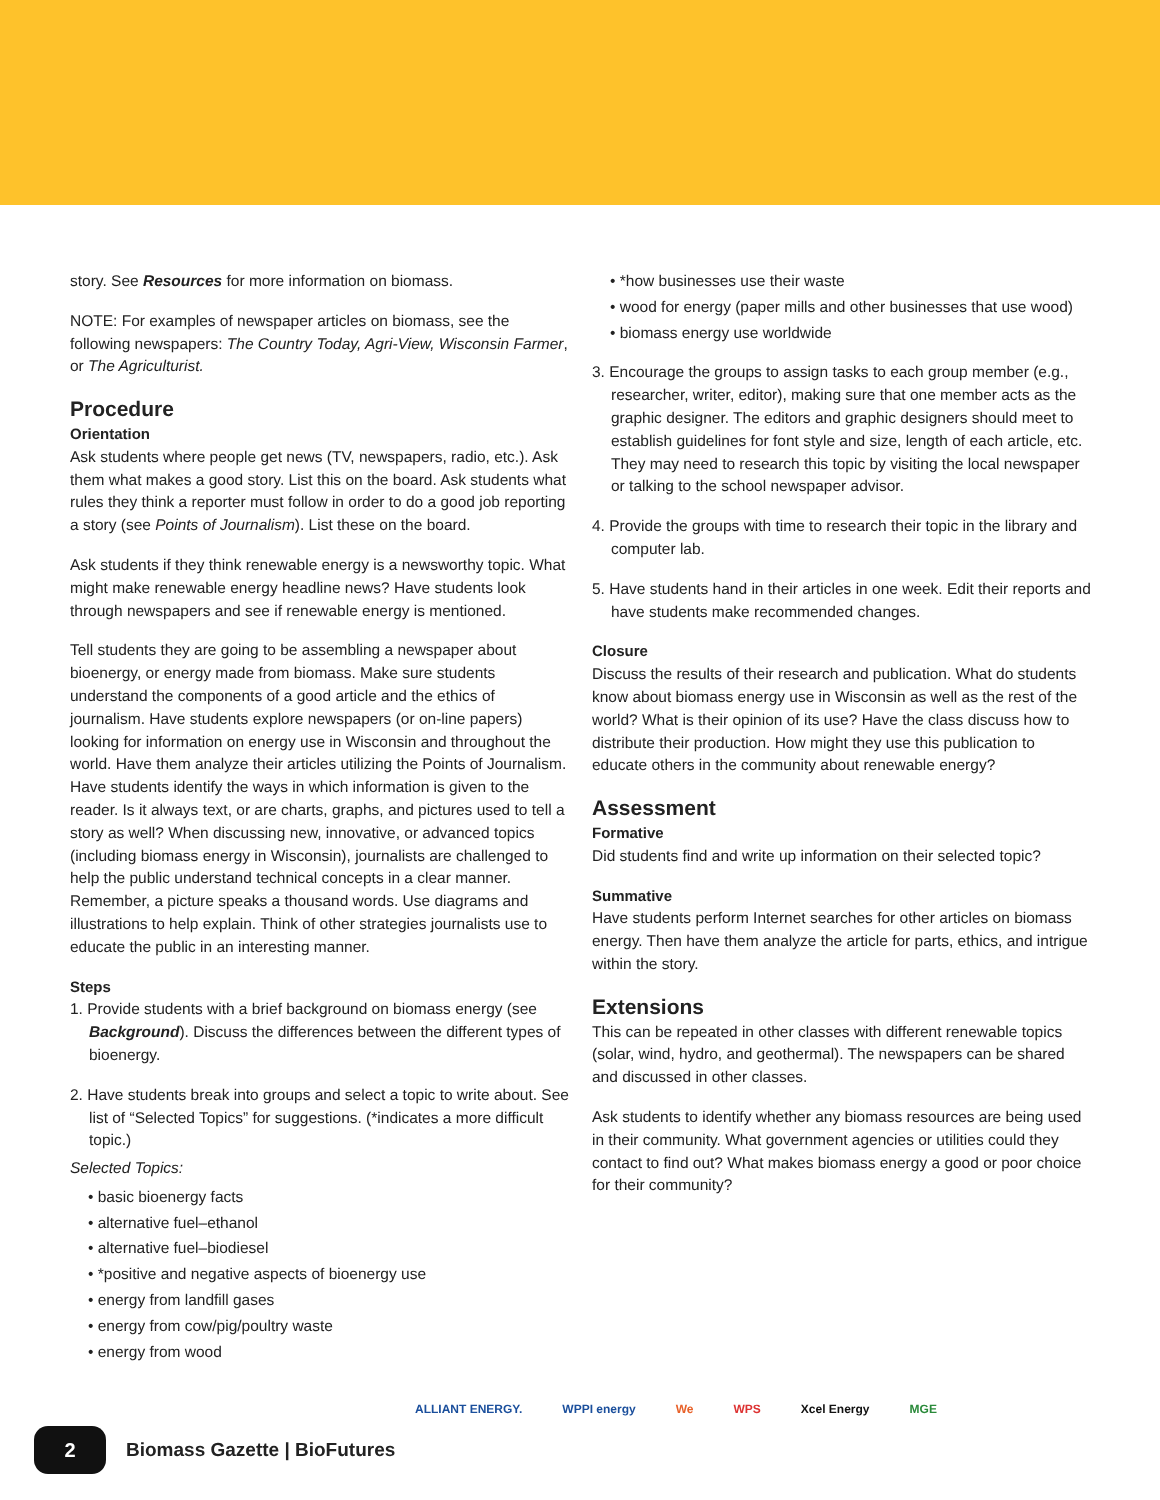story. See Resources for more information on biomass.
NOTE: For examples of newspaper articles on biomass, see the following newspapers: The Country Today, Agri-View, Wisconsin Farmer, or The Agriculturist.
Procedure
Orientation
Ask students where people get news (TV, newspapers, radio, etc.). Ask them what makes a good story. List this on the board. Ask students what rules they think a reporter must follow in order to do a good job reporting a story (see Points of Journalism). List these on the board.
Ask students if they think renewable energy is a newsworthy topic. What might make renewable energy headline news? Have students look through newspapers and see if renewable energy is mentioned.
Tell students they are going to be assembling a newspaper about bioenergy, or energy made from biomass. Make sure students understand the components of a good article and the ethics of journalism. Have students explore newspapers (or on-line papers) looking for information on energy use in Wisconsin and throughout the world. Have them analyze their articles utilizing the Points of Journalism. Have students identify the ways in which information is given to the reader. Is it always text, or are charts, graphs, and pictures used to tell a story as well? When discussing new, innovative, or advanced topics (including biomass energy in Wisconsin), journalists are challenged to help the public understand technical concepts in a clear manner. Remember, a picture speaks a thousand words. Use diagrams and illustrations to help explain. Think of other strategies journalists use to educate the public in an interesting manner.
Steps
1. Provide students with a brief background on biomass energy (see Background). Discuss the differences between the different types of bioenergy.
2. Have students break into groups and select a topic to write about. See list of “Selected Topics” for suggestions. (*indicates a more difficult topic.)
Selected Topics:
• basic bioenergy facts
• alternative fuel–ethanol
• alternative fuel–biodiesel
• *positive and negative aspects of bioenergy use
• energy from landfill gases
• energy from cow/pig/poultry waste
• energy from wood
• *how businesses use their waste
• wood for energy (paper mills and other businesses that use wood)
• biomass energy use worldwide
3. Encourage the groups to assign tasks to each group member (e.g., researcher, writer, editor), making sure that one member acts as the graphic designer. The editors and graphic designers should meet to establish guidelines for font style and size, length of each article, etc. They may need to research this topic by visiting the local newspaper or talking to the school newspaper advisor.
4. Provide the groups with time to research their topic in the library and computer lab.
5. Have students hand in their articles in one week. Edit their reports and have students make recommended changes.
Closure
Discuss the results of their research and publication. What do students know about biomass energy use in Wisconsin as well as the rest of the world? What is their opinion of its use? Have the class discuss how to distribute their production. How might they use this publication to educate others in the community about renewable energy?
Assessment
Formative
Did students find and write up information on their selected topic?
Summative
Have students perform Internet searches for other articles on biomass energy. Then have them analyze the article for parts, ethics, and intrigue within the story.
Extensions
This can be repeated in other classes with different renewable topics (solar, wind, hydro, and geothermal). The newspapers can be shared and discussed in other classes.
Ask students to identify whether any biomass resources are being used in their community. What government agencies or utilities could they contact to find out? What makes biomass energy a good or poor choice for their community?
ALLIANT ENERGY. WPPI energy We WPS Xcel Energy MGE
2
Biomass Gazette | BioFutures